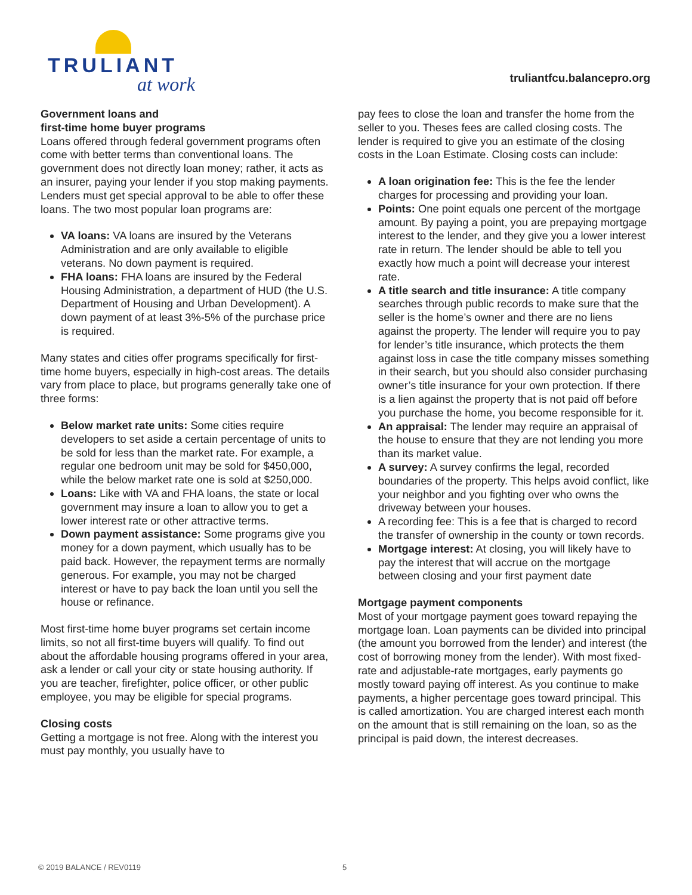TRULIANT
at work
truliantfcu.balancepro.org
Government loans and
first-time home buyer programs
Loans offered through federal government programs often come with better terms than conventional loans. The government does not directly loan money; rather, it acts as an insurer, paying your lender if you stop making payments. Lenders must get special approval to be able to offer these loans. The two most popular loan programs are:
VA loans: VA loans are insured by the Veterans Administration and are only available to eligible veterans. No down payment is required.
FHA loans: FHA loans are insured by the Federal Housing Administration, a department of HUD (the U.S. Department of Housing and Urban Development). A down payment of at least 3%-5% of the purchase price is required.
Many states and cities offer programs specifically for first-time home buyers, especially in high-cost areas. The details vary from place to place, but programs generally take one of three forms:
Below market rate units: Some cities require developers to set aside a certain percentage of units to be sold for less than the market rate. For example, a regular one bedroom unit may be sold for $450,000, while the below market rate one is sold at $250,000.
Loans: Like with VA and FHA loans, the state or local government may insure a loan to allow you to get a lower interest rate or other attractive terms.
Down payment assistance: Some programs give you money for a down payment, which usually has to be paid back. However, the repayment terms are normally generous. For example, you may not be charged interest or have to pay back the loan until you sell the house or refinance.
Most first-time home buyer programs set certain income limits, so not all first-time buyers will qualify. To find out about the affordable housing programs offered in your area, ask a lender or call your city or state housing authority. If you are teacher, firefighter, police officer, or other public employee, you may be eligible for special programs.
Closing costs
Getting a mortgage is not free. Along with the interest you must pay monthly, you usually have to
pay fees to close the loan and transfer the home from the seller to you. Theses fees are called closing costs. The lender is required to give you an estimate of the closing costs in the Loan Estimate. Closing costs can include:
A loan origination fee: This is the fee the lender charges for processing and providing your loan.
Points: One point equals one percent of the mortgage amount. By paying a point, you are prepaying mortgage interest to the lender, and they give you a lower interest rate in return. The lender should be able to tell you exactly how much a point will decrease your interest rate.
A title search and title insurance: A title company searches through public records to make sure that the seller is the home’s owner and there are no liens against the property. The lender will require you to pay for lender’s title insurance, which protects the them against loss in case the title company misses something in their search, but you should also consider purchasing owner’s title insurance for your own protection. If there is a lien against the property that is not paid off before you purchase the home, you become responsible for it.
An appraisal: The lender may require an appraisal of the house to ensure that they are not lending you more than its market value.
A survey: A survey confirms the legal, recorded boundaries of the property. This helps avoid conflict, like your neighbor and you fighting over who owns the driveway between your houses.
A recording fee: This is a fee that is charged to record the transfer of ownership in the county or town records.
Mortgage interest: At closing, you will likely have to pay the interest that will accrue on the mortgage between closing and your first payment date
Mortgage payment components
Most of your mortgage payment goes toward repaying the mortgage loan. Loan payments can be divided into principal (the amount you borrowed from the lender) and interest (the cost of borrowing money from the lender). With most fixed-rate and adjustable-rate mortgages, early payments go mostly toward paying off interest. As you continue to make payments, a higher percentage goes toward principal. This is called amortization. You are charged interest each month on the amount that is still remaining on the loan, so as the principal is paid down, the interest decreases.
© 2019 BALANCE / REV0119 5